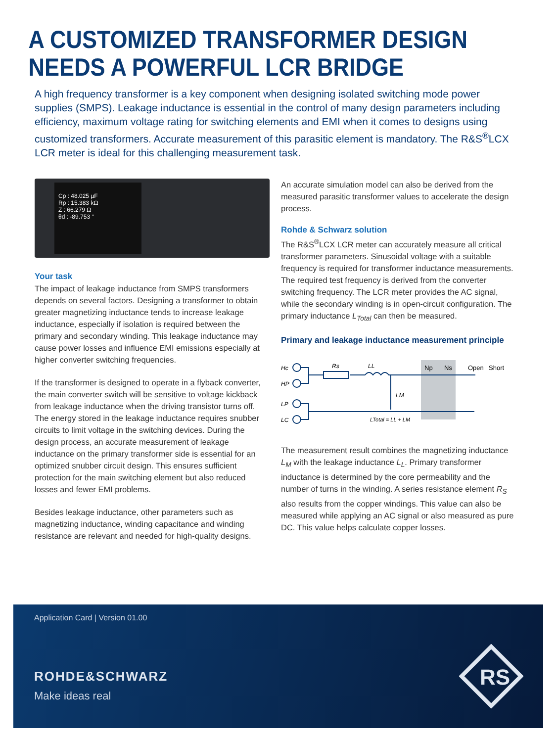A CUSTOMIZED TRANSFORMER DESIGN
NEEDS A POWERFUL LCR BRIDGE
A high frequency transformer is a key component when designing isolated switching mode power supplies (SMPS). Leakage inductance is essential in the control of many design parameters including efficiency, maximum voltage rating for switching elements and EMI when it comes to designs using customized transformers. Accurate measurement of this parasitic element is mandatory. The R&S<sup>®</sup>LCX LCR meter is ideal for this challenging measurement task.
Cp : 48.025 µF
Rp : 15.383 kΩ
Z : 66.279 Ω
θd : -89.753 °
Your task
The impact of leakage inductance from SMPS transformers depends on several factors. Designing a transformer to obtain greater magnetizing inductance tends to increase leakage inductance, especially if isolation is required between the primary and secondary winding. This leakage inductance may cause power losses and influence EMI emissions especially at higher converter switching frequencies.
If the transformer is designed to operate in a flyback converter, the main converter switch will be sensitive to voltage kickback from leakage inductance when the driving transistor turns off. The energy stored in the leakage inductance requires snubber circuits to limit voltage in the switching devices. During the design process, an accurate measurement of leakage inductance on the primary transformer side is essential for an optimized snubber circuit design. This ensures sufficient protection for the main switching element but also reduced losses and fewer EMI problems.
Besides leakage inductance, other parameters such as magnetizing inductance, winding capacitance and winding resistance are relevant and needed for high-quality designs.
An accurate simulation model can also be derived from the measured parasitic transformer values to accelerate the design process.
Rohde & Schwarz solution
The R&S<sup>®</sup>LCX LCR meter can accurately measure all critical transformer parameters. Sinusoidal voltage with a suitable frequency is required for transformer inductance measurements. The required test frequency is derived from the converter switching frequency. The LCR meter provides the AC signal, while the secondary winding is in open-circuit configuration. The primary inductance L<sub>Total</sub> can then be measured.
Primary and leakage inductance measurement principle
Hc
HP
LP
LC
Rs
LL
LM
Np
Ns
Open
Short
LTotal = LL + LM
The measurement result combines the magnetizing inductance L<sub>M</sub> with the leakage inductance L<sub>L</sub>. Primary transformer inductance is determined by the core permeability and the number of turns in the winding. A series resistance element R<sub>S</sub> also results from the copper windings. This value can also be measured while applying an AC signal or also measured as pure DC. This value helps calculate copper losses.
Application Card | Version 01.00
ROHDE&SCHWARZ
Make ideas real
RS